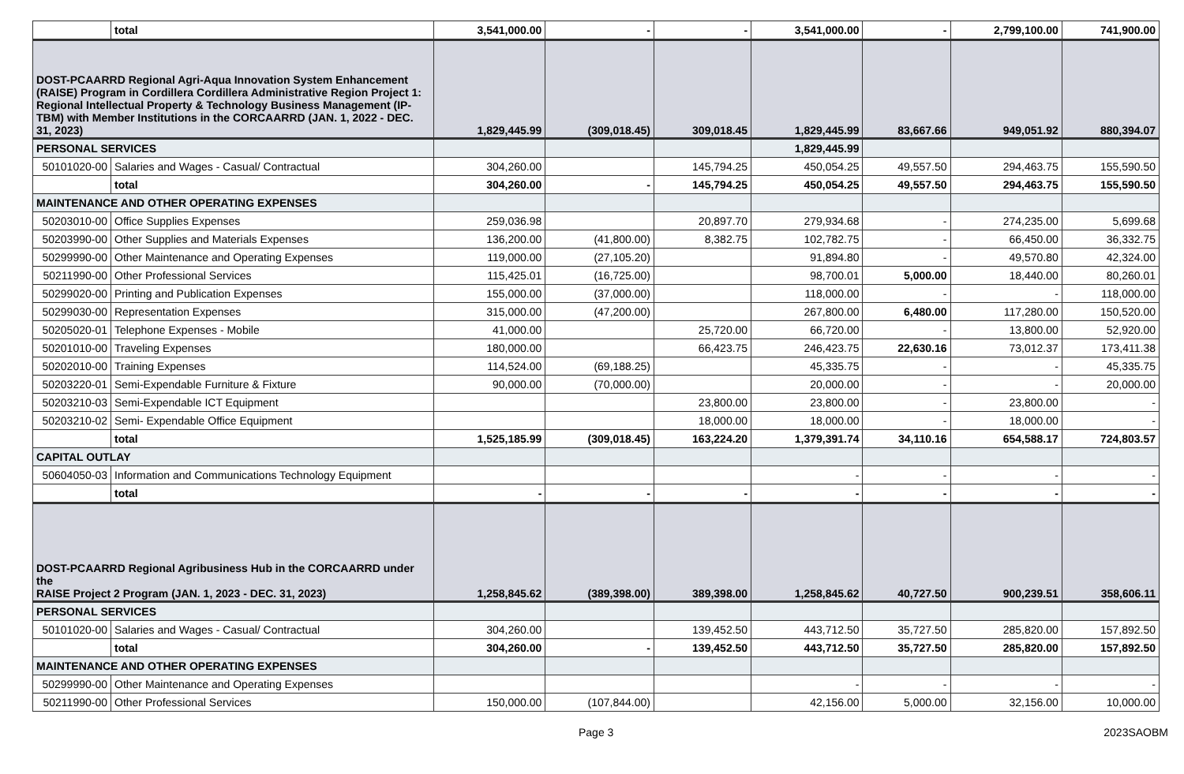| | total | 3,541,000.00 | - | - | 3,541,000.00 | - | 2,799,100.00 | 741,900.00 |
| DOST-PCAARRD Regional Agri-Aqua Innovation System Enhancement (RAISE) Program in Cordillera Cordillera Administrative Region Project 1: Regional Intellectual Property & Technology Business Management (IP-TBM) with Member Institutions in the CORCAARRD (JAN. 1, 2022 - DEC. 31, 2023) | | 1,829,445.99 | (309,018.45) | 309,018.45 | 1,829,445.99 | 83,667.66 | 949,051.92 | 880,394.07 |
| PERSONAL SERVICES | | | | | 1,829,445.99 | | | |
| 50101020-00 | Salaries and Wages - Casual/ Contractual | 304,260.00 | | 145,794.25 | 450,054.25 | 49,557.50 | 294,463.75 | 155,590.50 |
| | total | 304,260.00 | - | 145,794.25 | 450,054.25 | 49,557.50 | 294,463.75 | 155,590.50 |
| MAINTENANCE AND OTHER OPERATING EXPENSES | | | | | | | | |
| 50203010-00 | Office Supplies Expenses | 259,036.98 | | 20,897.70 | 279,934.68 | - | 274,235.00 | 5,699.68 |
| 50203990-00 | Other Supplies and Materials Expenses | 136,200.00 | (41,800.00) | 8,382.75 | 102,782.75 | - | 66,450.00 | 36,332.75 |
| 50299990-00 | Other Maintenance and Operating Expenses | 119,000.00 | (27,105.20) | | 91,894.80 | - | 49,570.80 | 42,324.00 |
| 50211990-00 | Other Professional Services | 115,425.01 | (16,725.00) | | 98,700.01 | 5,000.00 | 18,440.00 | 80,260.01 |
| 50299020-00 | Printing and Publication Expenses | 155,000.00 | (37,000.00) | | 118,000.00 | - | - | 118,000.00 |
| 50299030-00 | Representation Expenses | 315,000.00 | (47,200.00) | | 267,800.00 | 6,480.00 | 117,280.00 | 150,520.00 |
| 50205020-01 | Telephone Expenses - Mobile | 41,000.00 | | 25,720.00 | 66,720.00 | - | 13,800.00 | 52,920.00 |
| 50201010-00 | Traveling Expenses | 180,000.00 | | 66,423.75 | 246,423.75 | 22,630.16 | 73,012.37 | 173,411.38 |
| 50202010-00 | Training Expenses | 114,524.00 | (69,188.25) | | 45,335.75 | - | - | 45,335.75 |
| 50203220-01 | Semi-Expendable Furniture & Fixture | 90,000.00 | (70,000.00) | | 20,000.00 | - | - | 20,000.00 |
| 50203210-03 | Semi-Expendable ICT Equipment | | | 23,800.00 | 23,800.00 | - | 23,800.00 | - |
| 50203210-02 | Semi- Expendable Office Equipment | | | 18,000.00 | 18,000.00 | - | 18,000.00 | - |
| | total | 1,525,185.99 | (309,018.45) | 163,224.20 | 1,379,391.74 | 34,110.16 | 654,588.17 | 724,803.57 |
| CAPITAL OUTLAY | | | | | | | | |
| 50604050-03 | Information and Communications Technology Equipment | | | | - | - | - | - |
| | total | - | - | - | - | - | - | - |
| DOST-PCAARRD Regional Agribusiness Hub in the CORCAARRD under the RAISE Project 2 Program (JAN. 1, 2023 - DEC. 31, 2023) | | 1,258,845.62 | (389,398.00) | 389,398.00 | 1,258,845.62 | 40,727.50 | 900,239.51 | 358,606.11 |
| PERSONAL SERVICES | | | | | | | | |
| 50101020-00 | Salaries and Wages - Casual/ Contractual | 304,260.00 | | 139,452.50 | 443,712.50 | 35,727.50 | 285,820.00 | 157,892.50 |
| | total | 304,260.00 | - | 139,452.50 | 443,712.50 | 35,727.50 | 285,820.00 | 157,892.50 |
| MAINTENANCE AND OTHER OPERATING EXPENSES | | | | | | | | |
| 50299990-00 | Other Maintenance and Operating Expenses | | | | - | - | - | - |
| 50211990-00 | Other Professional Services | 150,000.00 | (107,844.00) | | 42,156.00 | 5,000.00 | 32,156.00 | 10,000.00 |
Page 3 2023SAOBM